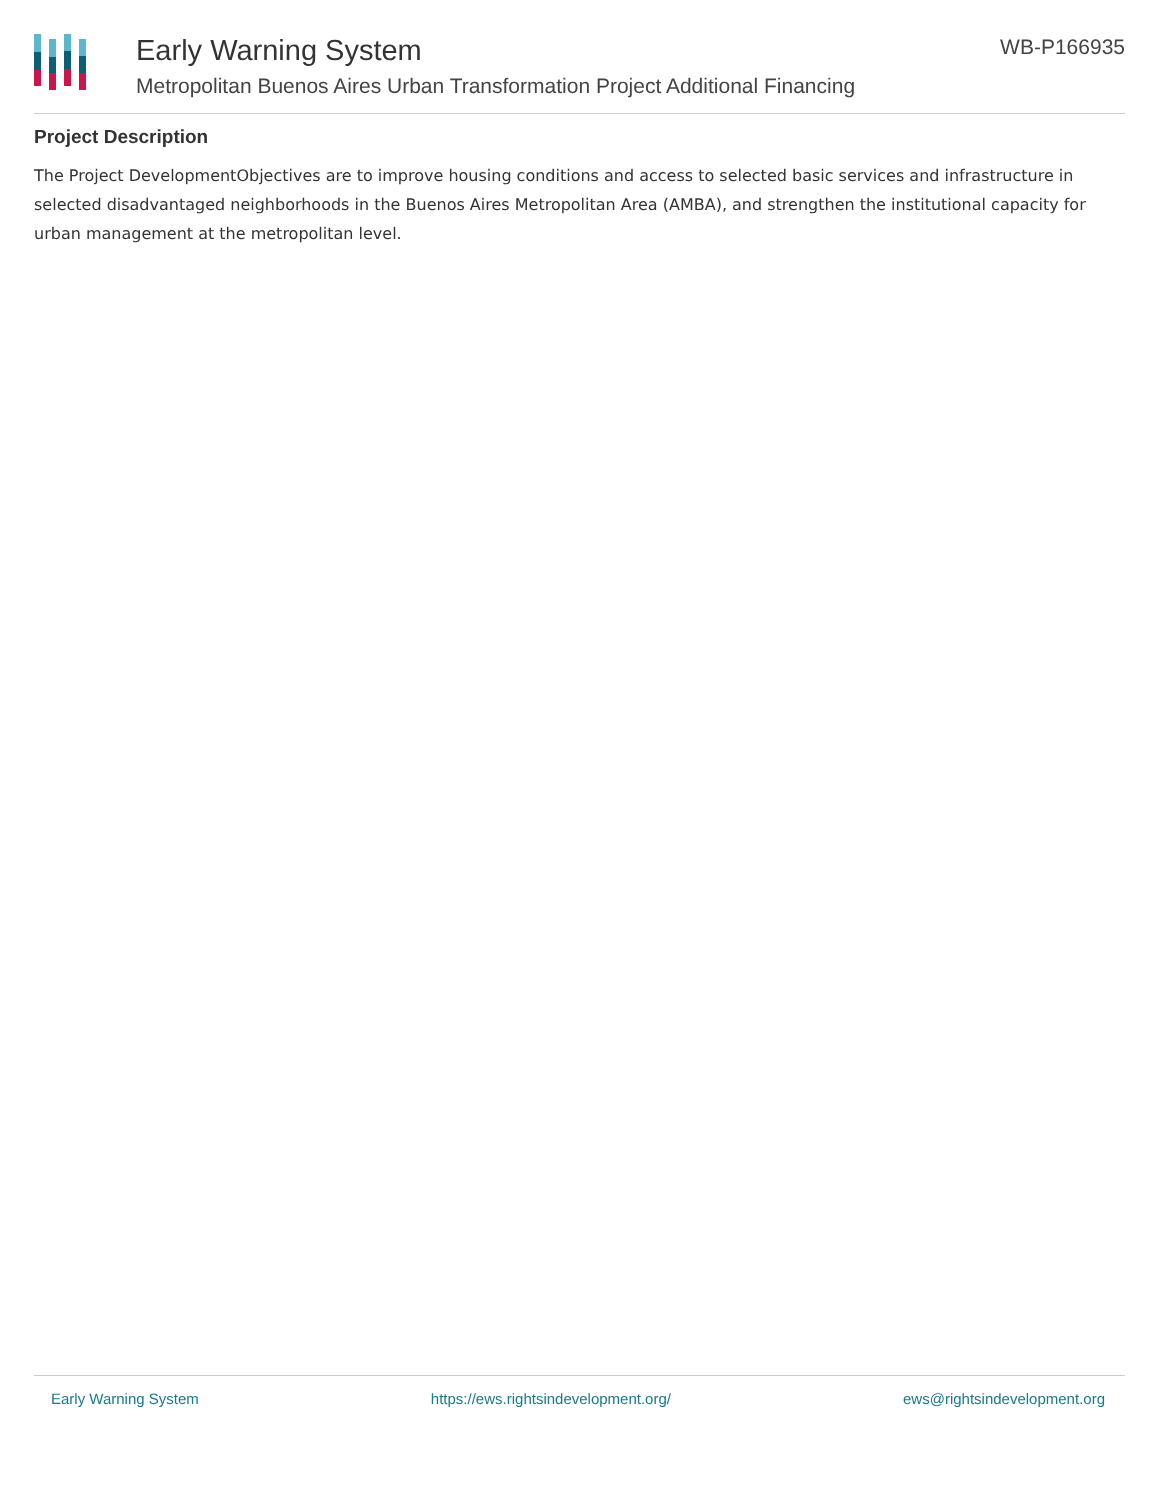Early Warning System
Metropolitan Buenos Aires Urban Transformation Project Additional Financing
WB-P166935
Project Description
The Project DevelopmentObjectives are to improve housing conditions and access to selected basic services and infrastructure in selected disadvantaged neighborhoods in the Buenos Aires Metropolitan Area (AMBA), and strengthen the institutional capacity for urban management at the metropolitan level.
Early Warning System https://ews.rightsindevelopment.org/ ews@rightsindevelopment.org